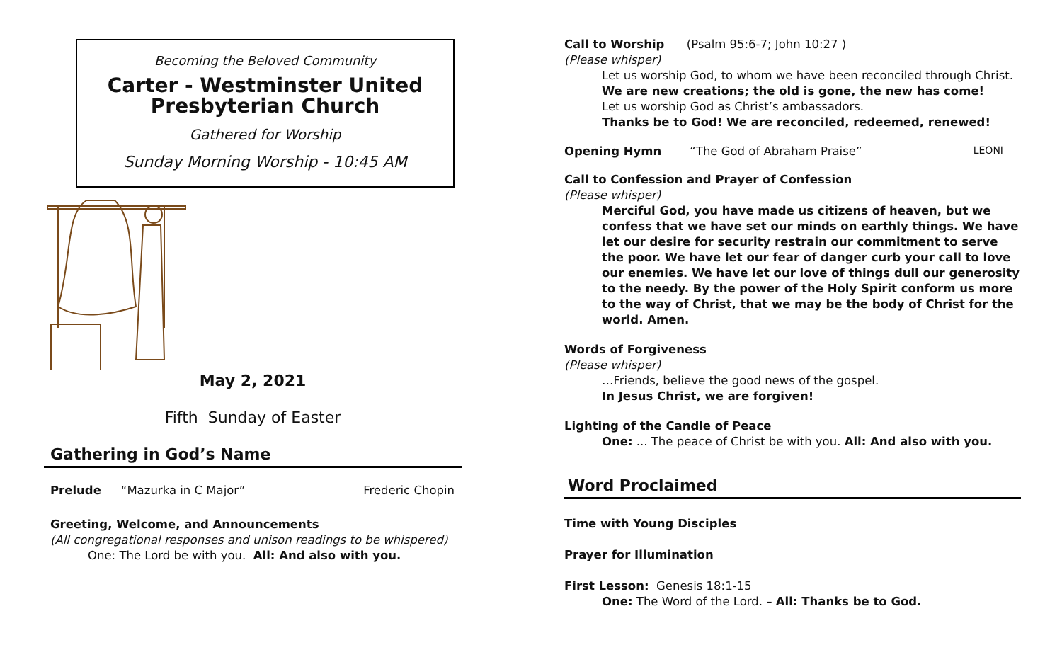Becoming the Beloved Community
Carter - Westminster United
Presbyterian Church
Gathered for Worship
Sunday Morning Worship - 10:45 AM
May 2, 2021
Fifth Sunday of Easter
Gathering in God’s Name
Prelude “Mazurka in C Major” Frederic Chopin
Greeting, Welcome, and Announcements
(All congregational responses and unison readings to be whispered)
One: The Lord be with you. All: And also with you.
Call to Worship (Psalm 95:6-7; John 10:27 )
(Please whisper)
Let us worship God, to whom we have been reconciled through Christ.
We are new creations; the old is gone, the new has come!
Let us worship God as Christ’s ambassadors.
Thanks be to God! We are reconciled, redeemed, renewed!
Opening Hymn “The God of Abraham Praise” LEONI
Call to Confession and Prayer of Confession
(Please whisper)
Merciful God, you have made us citizens of heaven, but we confess that we have set our minds on earthly things. We have let our desire for security restrain our commitment to serve the poor. We have let our fear of danger curb your call to love our enemies. We have let our love of things dull our generosity to the needy. By the power of the Holy Spirit conform us more to the way of Christ, that we may be the body of Christ for the world. Amen.
Words of Forgiveness
(Please whisper)
…Friends, believe the good news of the gospel.
In Jesus Christ, we are forgiven!
Lighting of the Candle of Peace
One: ... The peace of Christ be with you. All: And also with you.
Word Proclaimed
Time with Young Disciples
Prayer for Illumination
First Lesson: Genesis 18:1-15
One: The Word of the Lord. – All: Thanks be to God.